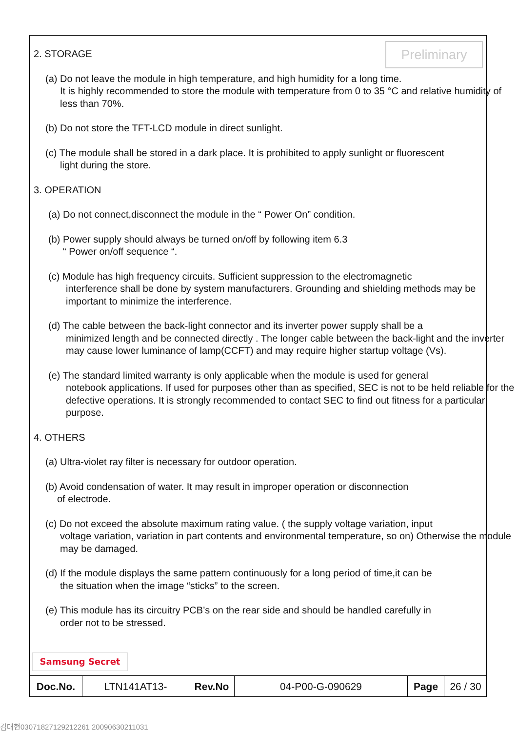Preliminary
2. STORAGE
(a) Do not leave the module in high temperature, and high humidity for a long time.
It is highly recommended to store the module with temperature from 0 to 35 °C and relative humidity of less than 70%.
(b) Do not store the TFT-LCD module in direct sunlight.
(c) The module shall be stored in a dark place. It is prohibited to apply sunlight or fluorescent
light during the store.
3. OPERATION
(a) Do not connect,disconnect the module in the “ Power On” condition.
(b) Power supply should always be turned on/off by following item 6.3
“ Power on/off sequence “.
(c) Module has high frequency circuits. Sufficient suppression to the electromagnetic
interference shall be done by system manufacturers. Grounding and shielding methods may be important to minimize the interference.
(d) The cable between the back-light connector and its inverter power supply shall be a
minimized length and be connected directly . The longer cable between the back-light and the inverter may cause lower luminance of lamp(CCFT) and may require higher startup voltage (Vs).
(e) The standard limited warranty is only applicable when the module is used for general
notebook applications. If used for purposes other than as specified, SEC is not to be held reliable for the defective operations. It is strongly recommended to contact SEC to find out fitness for a particular purpose.
4. OTHERS
(a) Ultra-violet ray filter is necessary for outdoor operation.
(b) Avoid condensation of water. It may result in improper operation or disconnection
of electrode.
(c) Do not exceed the absolute maximum rating value. ( the supply voltage variation, input
voltage variation, variation in part contents and environmental temperature, so on) Otherwise the module may be damaged.
(d) If the module displays the same pattern continuously for a long period of time,it can be
the situation when the image “sticks” to the screen.
(e) This module has its circuitry PCB’s on the rear side and should be handled carefully in
order not to be stressed.
Samsung Secret
| Doc.No. | LTN141AT13- | Rev.No | 04-P00-G-090629 | Page | 26 / 30 |
김대현03071827129212261 20090630211031